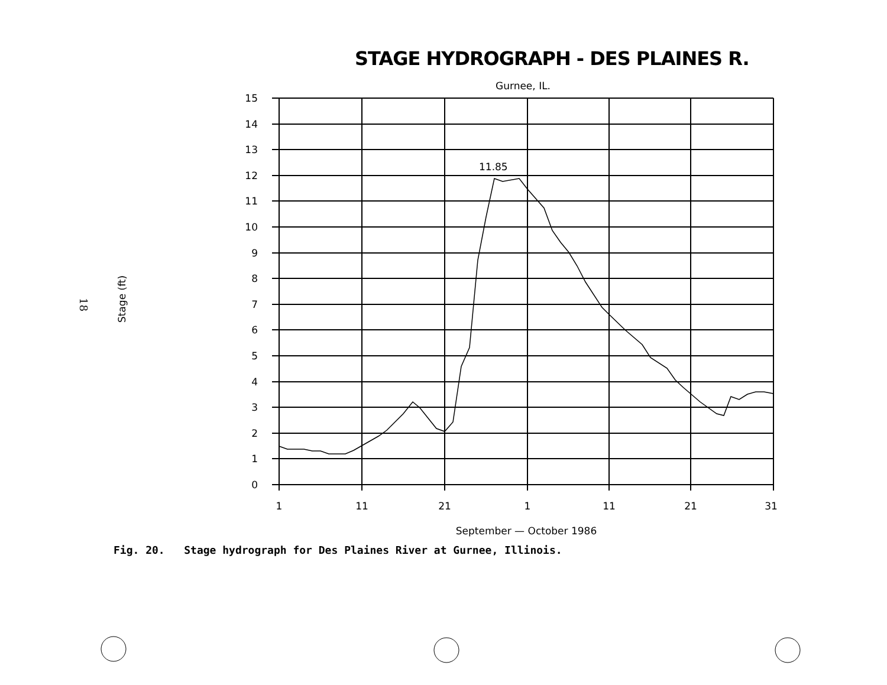STAGE HYDROGRAPH - DES PLAINES R.
Gurnee, IL.
11.85
15
14
13
12
11
10
9
8
7
6
5
4
3
2
1
0
1
11
21
1
11
21
31
September — October 1986
Stage (ft)
18
Fig. 20. Stage hydrograph for Des Plaines River at Gurnee, Illinois.